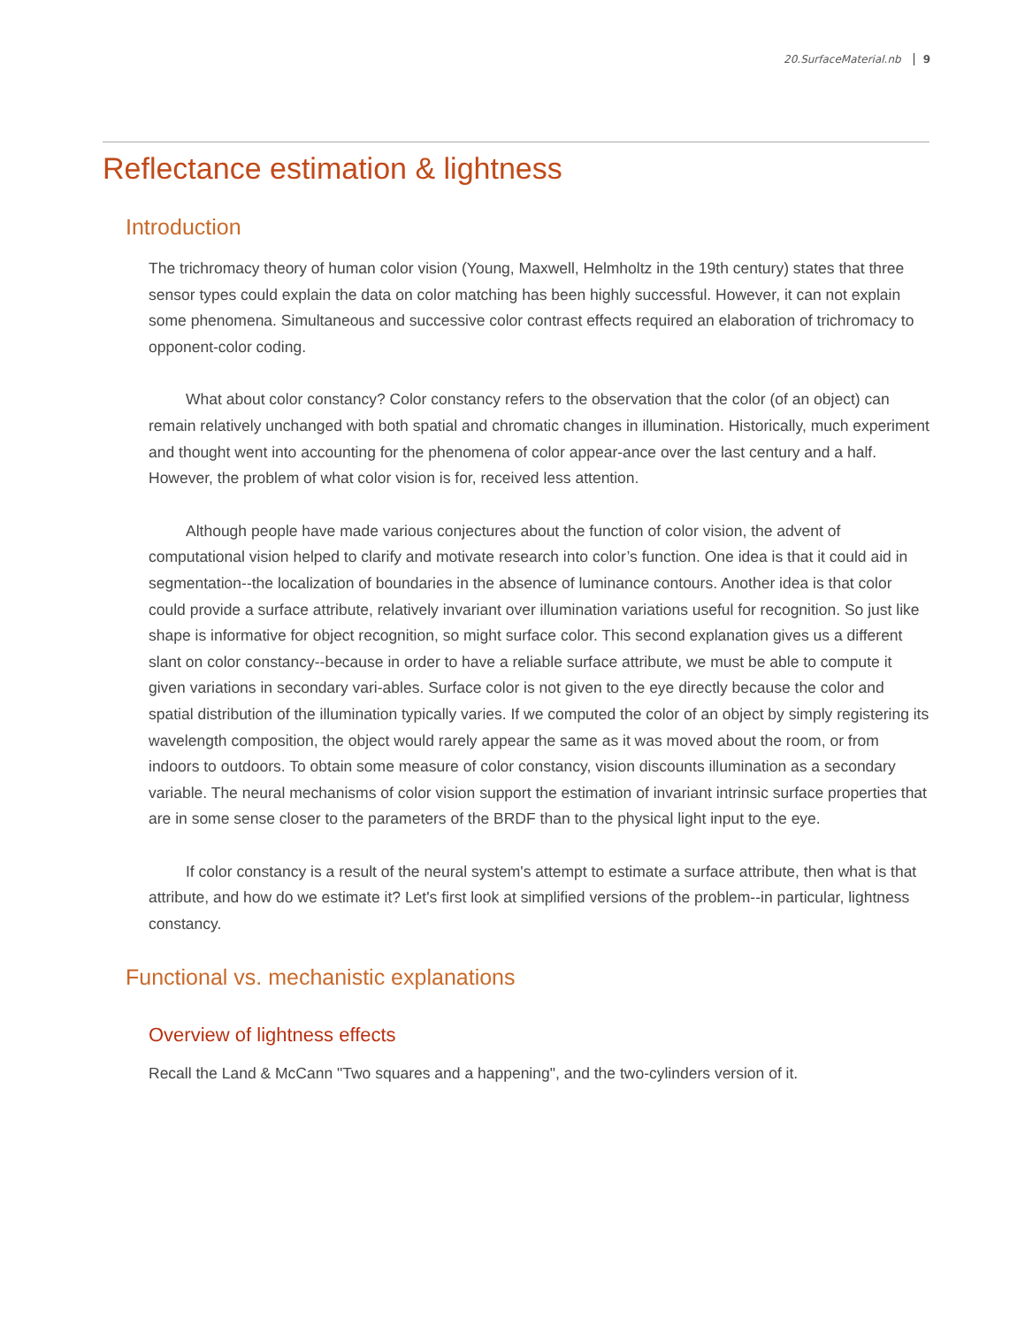20.SurfaceMaterial.nb 9
Reflectance estimation & lightness
Introduction
The trichromacy theory of human color vision (Young, Maxwell, Helmholtz in the 19th century) states that three sensor types could explain the data on color matching has been highly successful. However, it can not explain some phenomena. Simultaneous and successive color contrast effects required an elaboration of trichromacy to opponent-color coding.
What about color constancy? Color constancy refers to the observation that the color (of an object) can remain relatively unchanged with both spatial and chromatic changes in illumination. Historically, much experiment and thought went into accounting for the phenomena of color appear-ance over the last century and a half. However, the problem of what color vision is for, received less attention.
Although people have made various conjectures about the function of color vision, the advent of computational vision helped to clarify and motivate research into color’s function. One idea is that it could aid in segmentation--the localization of boundaries in the absence of luminance contours. Another idea is that color could provide a surface attribute, relatively invariant over illumination variations useful for recognition. So just like shape is informative for object recognition, so might surface color. This second explanation gives us a different slant on color constancy--because in order to have a reliable surface attribute, we must be able to compute it given variations in secondary vari-ables. Surface color is not given to the eye directly because the color and spatial distribution of the illumination typically varies. If we computed the color of an object by simply registering its wavelength composition, the object would rarely appear the same as it was moved about the room, or from indoors to outdoors. To obtain some measure of color constancy, vision discounts illumination as a secondary variable. The neural mechanisms of color vision support the estimation of invariant intrinsic surface properties that are in some sense closer to the parameters of the BRDF than to the physical light input to the eye.
If color constancy is a result of the neural system's attempt to estimate a surface attribute, then what is that attribute, and how do we estimate it? Let's first look at simplified versions of the problem--in particular, lightness constancy.
Functional vs. mechanistic explanations
Overview of lightness effects
Recall the Land & McCann "Two squares and a happening", and the two-cylinders version of it.